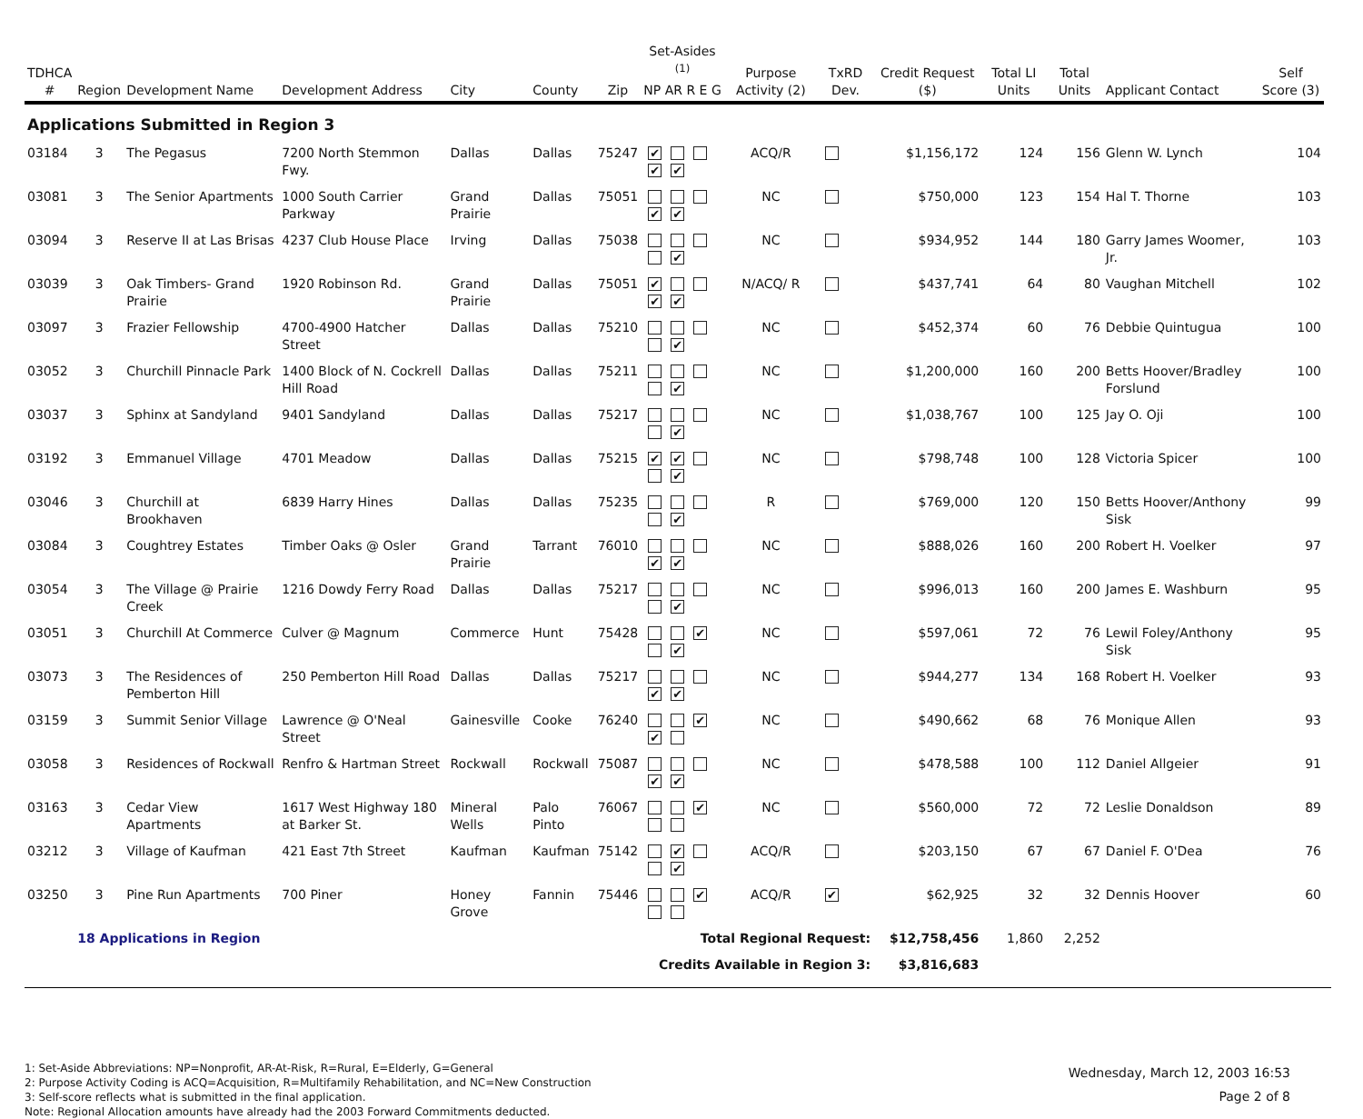| TDHCA # | Region | Development Name | Development Address | City | County | Zip | Set-Asides <sup>(1)</sup> NP AR R E G | Purpose Activity (2) | TxRD Dev. | Credit Request ($) | Total LI Units | Total Units | Applicant Contact | Self Score (3) |
| --- | --- | --- | --- | --- | --- | --- | --- | --- | --- | --- | --- | --- | --- | --- |
| Applications Submitted in Region 3 | | | | | | | | | | | | | | |
| 03184 | 3 | The Pegasus | 7200 North Stemmon Fwy. | Dallas | Dallas | 75247 | ✔ ✔ ✔ | ACQ/R | | $1,156,172 | 124 | 156 | Glenn W. Lynch | 104 |
| 03081 | 3 | The Senior Apartments | 1000 South Carrier Parkway | Grand Prairie | Dallas | 75051 | ✔ ✔ | NC | | $750,000 | 123 | 154 | Hal T. Thorne | 103 |
| 03094 | 3 | Reserve II at Las Brisas | 4237 Club House Place | Irving | Dallas | 75038 | ✔ | NC | | $934,952 | 144 | 180 | Garry James Woomer, Jr. | 103 |
| 03039 | 3 | Oak Timbers- Grand Prairie | 1920 Robinson Rd. | Grand Prairie | Dallas | 75051 | ✔ ✔ ✔ | N/ACQ/ R | | $437,741 | 64 | 80 | Vaughan Mitchell | 102 |
| 03097 | 3 | Frazier Fellowship | 4700-4900 Hatcher Street | Dallas | Dallas | 75210 | ✔ | NC | | $452,374 | 60 | 76 | Debbie Quintugua | 100 |
| 03052 | 3 | Churchill Pinnacle Park | 1400 Block of N. Cockrell Hill Road | Dallas | Dallas | 75211 | ✔ | NC | | $1,200,000 | 160 | 200 | Betts Hoover/Bradley Forslund | 100 |
| 03037 | 3 | Sphinx at Sandyland | 9401 Sandyland | Dallas | Dallas | 75217 | ✔ | NC | | $1,038,767 | 100 | 125 | Jay O. Oji | 100 |
| 03192 | 3 | Emmanuel Village | 4701 Meadow | Dallas | Dallas | 75215 | ✔ ✔ ✔ | NC | | $798,748 | 100 | 128 | Victoria Spicer | 100 |
| 03046 | 3 | Churchill at Brookhaven | 6839 Harry Hines | Dallas | Dallas | 75235 | ✔ | R | | $769,000 | 120 | 150 | Betts Hoover/Anthony Sisk | 99 |
| 03084 | 3 | Coughtrey Estates | Timber Oaks @ Osler | Grand Prairie | Tarrant | 76010 | ✔ ✔ | NC | | $888,026 | 160 | 200 | Robert H. Voelker | 97 |
| 03054 | 3 | The Village @ Prairie Creek | 1216 Dowdy Ferry Road | Dallas | Dallas | 75217 | ✔ | NC | | $996,013 | 160 | 200 | James E. Washburn | 95 |
| 03051 | 3 | Churchill At Commerce | Culver @ Magnum | Commerce | Hunt | 75428 | ✔ ✔ | NC | | $597,061 | 72 | 76 | Lewil Foley/Anthony Sisk | 95 |
| 03073 | 3 | The Residences of Pemberton Hill | 250 Pemberton Hill Road | Dallas | Dallas | 75217 | ✔ ✔ | NC | | $944,277 | 134 | 168 | Robert H. Voelker | 93 |
| 03159 | 3 | Summit Senior Village | Lawrence @ O'Neal Street | Gainesville | Cooke | 76240 | ✔ ✔ | NC | | $490,662 | 68 | 76 | Monique Allen | 93 |
| 03058 | 3 | Residences of Rockwall | Renfro & Hartman Street | Rockwall | Rockwall | 75087 | ✔ ✔ | NC | | $478,588 | 100 | 112 | Daniel Allgeier | 91 |
| 03163 | 3 | Cedar View Apartments | 1617 West Highway 180 at Barker St. | Mineral Wells | Palo Pinto | 76067 | ✔ | NC | | $560,000 | 72 | 72 | Leslie Donaldson | 89 |
| 03212 | 3 | Village of Kaufman | 421 East 7th Street | Kaufman | Kaufman | 75142 | ✔ ✔ | ACQ/R | | $203,150 | 67 | 67 | Daniel F. O'Dea | 76 |
| 03250 | 3 | Pine Run Apartments | 700 Piner | Honey Grove | Fannin | 75446 | ✔ | ACQ/R | ✔ | $62,925 | 32 | 32 | Dennis Hoover | 60 |
| | 18 Applications in Region | | | | | | Total Regional Request: | | | $12,758,456 | 1,860 | 2,252 | | |
| | | | | | | | Credits Available in Region 3: | | | $3,816,683 | | | | |
1: Set-Aside Abbreviations: NP=Nonprofit, AR-At-Risk, R=Rural, E=Elderly, G=General
2: Purpose Activity Coding is ACQ=Acquisition, R=Multifamily Rehabilitation, and NC=New Construction
3: Self-score reflects what is submitted in the final application.
Note: Regional Allocation amounts have already had the 2003 Forward Commitments deducted.
Wednesday, March 12, 2003 16:53
Page 2 of 8